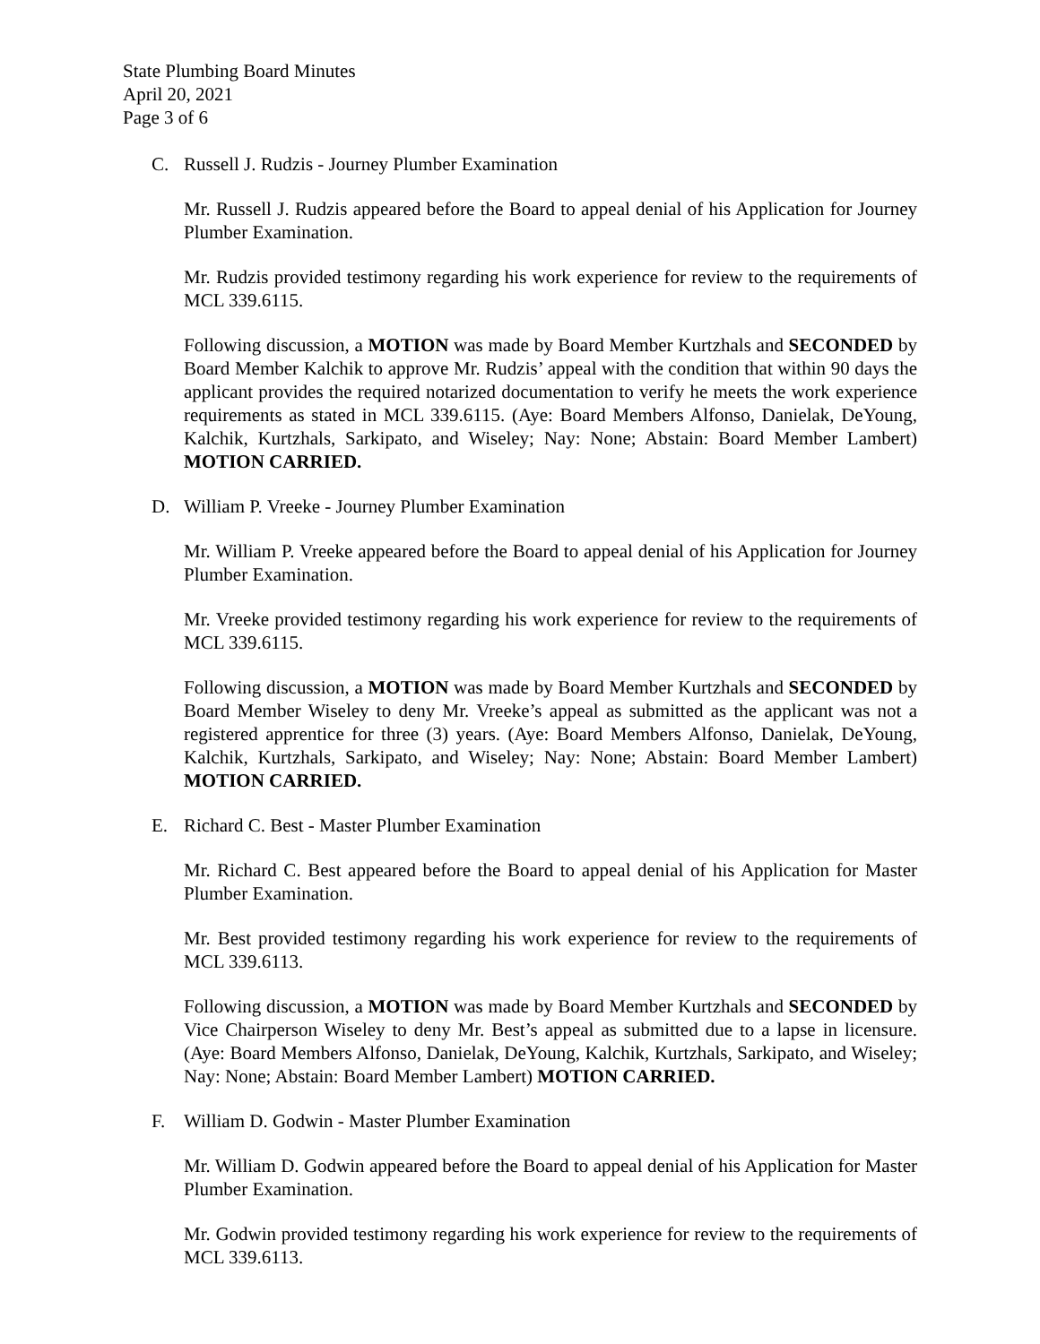State Plumbing Board Minutes
April 20, 2021
Page 3 of 6
C. Russell J. Rudzis - Journey Plumber Examination
Mr. Russell J. Rudzis appeared before the Board to appeal denial of his Application for Journey Plumber Examination.
Mr. Rudzis provided testimony regarding his work experience for review to the requirements of MCL 339.6115.
Following discussion, a MOTION was made by Board Member Kurtzhals and SECONDED by Board Member Kalchik to approve Mr. Rudzis’ appeal with the condition that within 90 days the applicant provides the required notarized documentation to verify he meets the work experience requirements as stated in MCL 339.6115. (Aye: Board Members Alfonso, Danielak, DeYoung, Kalchik, Kurtzhals, Sarkipato, and Wiseley; Nay: None; Abstain: Board Member Lambert) MOTION CARRIED.
D. William P. Vreeke - Journey Plumber Examination
Mr. William P. Vreeke appeared before the Board to appeal denial of his Application for Journey Plumber Examination.
Mr. Vreeke provided testimony regarding his work experience for review to the requirements of MCL 339.6115.
Following discussion, a MOTION was made by Board Member Kurtzhals and SECONDED by Board Member Wiseley to deny Mr. Vreeke’s appeal as submitted as the applicant was not a registered apprentice for three (3) years. (Aye: Board Members Alfonso, Danielak, DeYoung, Kalchik, Kurtzhals, Sarkipato, and Wiseley; Nay: None; Abstain: Board Member Lambert) MOTION CARRIED.
E. Richard C. Best - Master Plumber Examination
Mr. Richard C. Best appeared before the Board to appeal denial of his Application for Master Plumber Examination.
Mr. Best provided testimony regarding his work experience for review to the requirements of MCL 339.6113.
Following discussion, a MOTION was made by Board Member Kurtzhals and SECONDED by Vice Chairperson Wiseley to deny Mr. Best’s appeal as submitted due to a lapse in licensure. (Aye: Board Members Alfonso, Danielak, DeYoung, Kalchik, Kurtzhals, Sarkipato, and Wiseley; Nay: None; Abstain: Board Member Lambert) MOTION CARRIED.
F. William D. Godwin - Master Plumber Examination
Mr. William D. Godwin appeared before the Board to appeal denial of his Application for Master Plumber Examination.
Mr. Godwin provided testimony regarding his work experience for review to the requirements of MCL 339.6113.